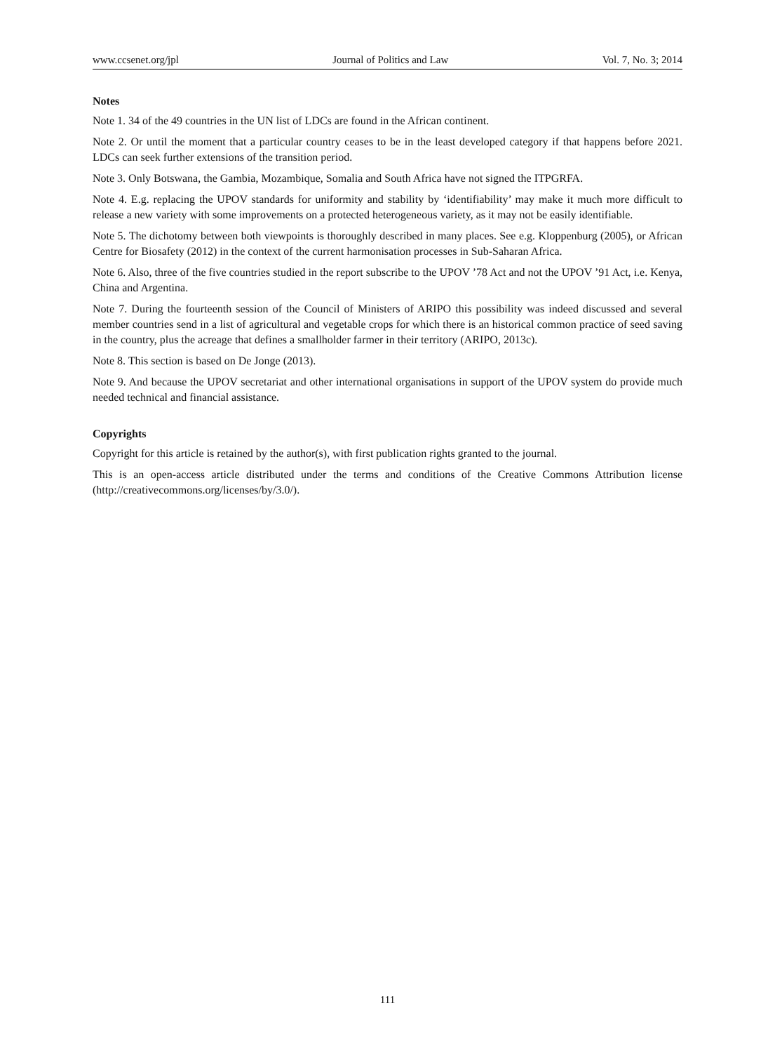www.ccsenet.org/jpl Journal of Politics and Law Vol. 7, No. 3; 2014
Notes
Note 1. 34 of the 49 countries in the UN list of LDCs are found in the African continent.
Note 2. Or until the moment that a particular country ceases to be in the least developed category if that happens before 2021. LDCs can seek further extensions of the transition period.
Note 3. Only Botswana, the Gambia, Mozambique, Somalia and South Africa have not signed the ITPGRFA.
Note 4. E.g. replacing the UPOV standards for uniformity and stability by ‘identifiability’ may make it much more difficult to release a new variety with some improvements on a protected heterogeneous variety, as it may not be easily identifiable.
Note 5. The dichotomy between both viewpoints is thoroughly described in many places. See e.g. Kloppenburg (2005), or African Centre for Biosafety (2012) in the context of the current harmonisation processes in Sub-Saharan Africa.
Note 6. Also, three of the five countries studied in the report subscribe to the UPOV ’78 Act and not the UPOV ’91 Act, i.e. Kenya, China and Argentina.
Note 7. During the fourteenth session of the Council of Ministers of ARIPO this possibility was indeed discussed and several member countries send in a list of agricultural and vegetable crops for which there is an historical common practice of seed saving in the country, plus the acreage that defines a smallholder farmer in their territory (ARIPO, 2013c).
Note 8. This section is based on De Jonge (2013).
Note 9. And because the UPOV secretariat and other international organisations in support of the UPOV system do provide much needed technical and financial assistance.
Copyrights
Copyright for this article is retained by the author(s), with first publication rights granted to the journal.
This is an open-access article distributed under the terms and conditions of the Creative Commons Attribution license (http://creativecommons.org/licenses/by/3.0/).
111